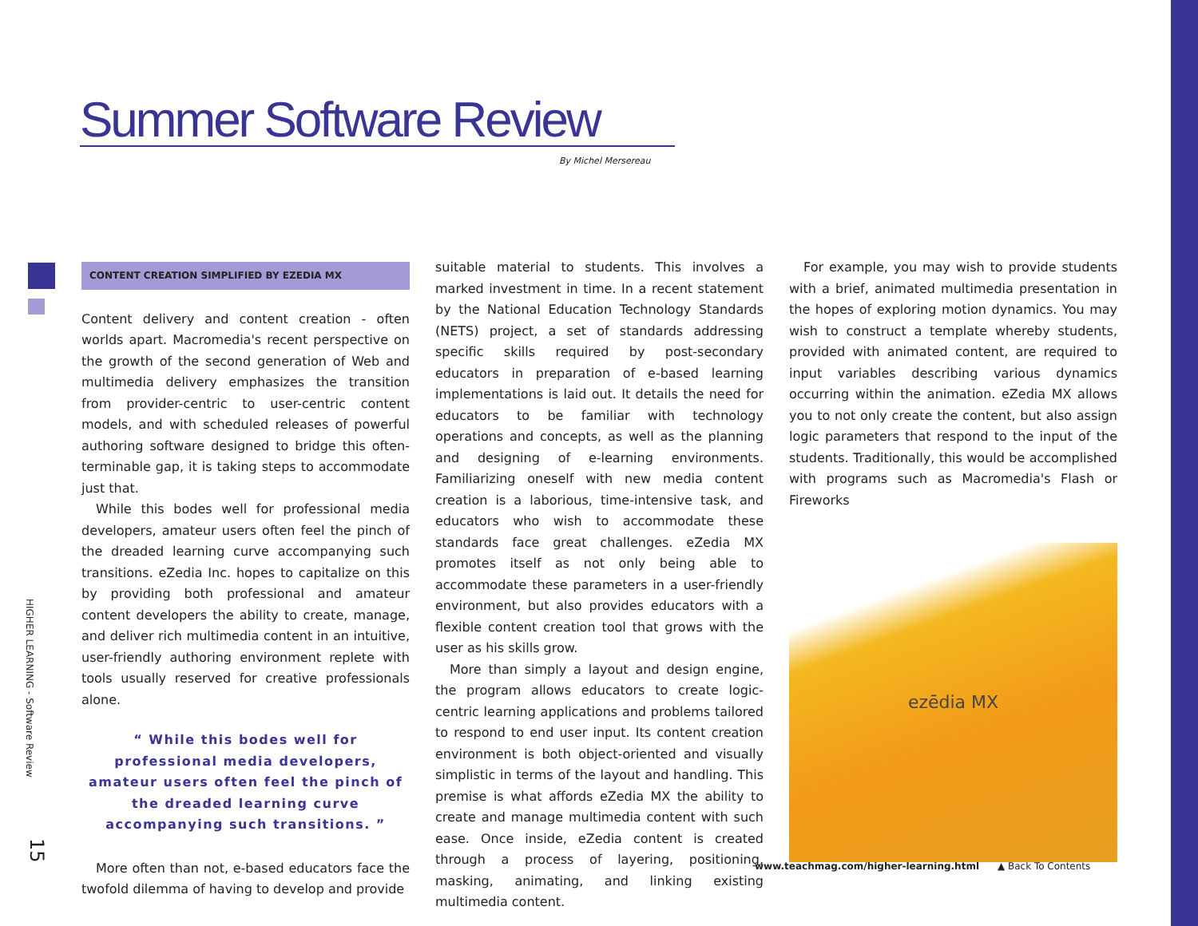Summer Software Review
By Michel Mersereau
HIGHER LEARNING - Software Review
15
CONTENT CREATION SIMPLIFIED BY EZEDIA MX
Content delivery and content creation - often worlds apart. Macromedia's recent perspective on the growth of the second generation of Web and multimedia delivery emphasizes the transition from provider-centric to user-centric content models, and with scheduled releases of powerful authoring software designed to bridge this often-terminable gap, it is taking steps to accommodate just that.
While this bodes well for professional media developers, amateur users often feel the pinch of the dreaded learning curve accompanying such transitions. eZedia Inc. hopes to capitalize on this by providing both professional and amateur content developers the ability to create, manage, and deliver rich multimedia content in an intuitive, user-friendly authoring environment replete with tools usually reserved for creative professionals alone.
“ While this bodes well for professional media developers, amateur users often feel the pinch of the dreaded learning curve accompanying such transitions. ”
More often than not, e-based educators face the twofold dilemma of having to develop and provide
suitable material to students. This involves a marked investment in time. In a recent statement by the National Education Technology Standards (NETS) project, a set of standards addressing specific skills required by post-secondary educators in preparation of e-based learning implementations is laid out. It details the need for educators to be familiar with technology operations and concepts, as well as the planning and designing of e-learning environments. Familiarizing oneself with new media content creation is a laborious, time-intensive task, and educators who wish to accommodate these standards face great challenges. eZedia MX promotes itself as not only being able to accommodate these parameters in a user-friendly environment, but also provides educators with a flexible content creation tool that grows with the user as his skills grow.
More than simply a layout and design engine, the program allows educators to create logic-centric learning applications and problems tailored to respond to end user input. Its content creation environment is both object-oriented and visually simplistic in terms of the layout and handling. This premise is what affords eZedia MX the ability to create and manage multimedia content with such ease. Once inside, eZedia content is created through a process of layering, positioning, masking, animating, and linking existing multimedia content.
For example, you may wish to provide students with a brief, animated multimedia presentation in the hopes of exploring motion dynamics. You may wish to construct a template whereby students, provided with animated content, are required to input variables describing various dynamics occurring within the animation. eZedia MX allows you to not only create the content, but also assign logic parameters that respond to the input of the students. Traditionally, this would be accomplished with programs such as Macromedia's Flash or Fireworks
ezēdia MX
www.teachmag.com/higher-learning.html ▲ Back To Contents